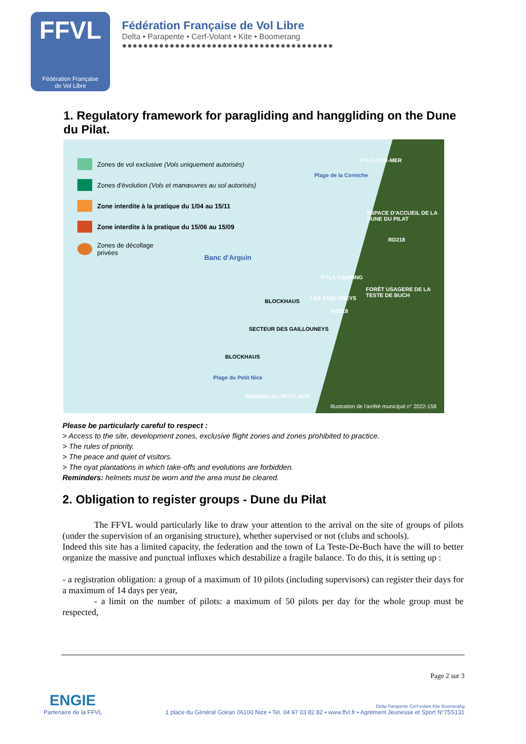FFVL
Fédération Française
de Vol Libre
Fédération Française de Vol Libre
Delta • Parapente • Cerf-Volant • Kite • Boomerang
●●●●●●●●●●●●●●●●●●●●●●●●●●●●●●●●●●●●●●●●
1. Regulatory framework for paragliding and hanggliding on the Dune du Pilat.
Zones de vol exclusive (Vols uniquement autorisés)
Zones d'évolution (Vols et manœuvres au sol autorisés)
Zone interdite à la pratique du 1/04 au 15/11
Zone interdite à la pratique du 15/06 au 15/09
Zones de décollage
privées
Banc d'Arguin
Plage de la Corniche
PYLA-SUR-MER
ESPACE D'ACCUEIL DE LA DUNE DU PILAT
PYLA CAMPING
FORÊT USAGERE DE LA TESTE DE BUCH
BLOCKHAUS LES SABLONEYS
SECTEUR DES GAILLOUNEYS
BLOCKHAUS
Plage du Petit Nice
PARKING DU PETIT NICE
RD218
RD218
Illustration de l'arrêté municipal n° 2022-158
Please be particularly careful to respect :
> Access to the site, development zones, exclusive flight zones and zones prohibited to practice.
> The rules of priority.
> The peace and quiet of visitors.
> The oyat plantations in which take-offs and evolutions are forbidden.
Reminders: helmets must be worn and the area must be cleared.
2. Obligation to register groups - Dune du Pilat
The FFVL would particularly like to draw your attention to the arrival on the site of groups of pilots (under the supervision of an organising structure), whether supervised or not (clubs and schools).
Indeed this site has a limited capacity, the federation and the town of La Teste-De-Buch have the will to better organize the massive and punctual influxes which destabilize a fragile balance. To do this, it is setting up :
- a registration obligation: a group of a maximum of 10 pilots (including supervisors) can register their days for a maximum of 14 days per year,
- a limit on the number of pilots: a maximum of 50 pilots per day for the whole group must be respected,
Page 2 sur 3
ENGIE
Partenaire de la FFVL
Delta Parapente Cerf-volant Kite Boomerang
1 place du Général Goiran 06100 Nice • Tel. 04 97 03 82 82 • www.ffvl.fr • Agrément Jeunesse et Sport N°75S131